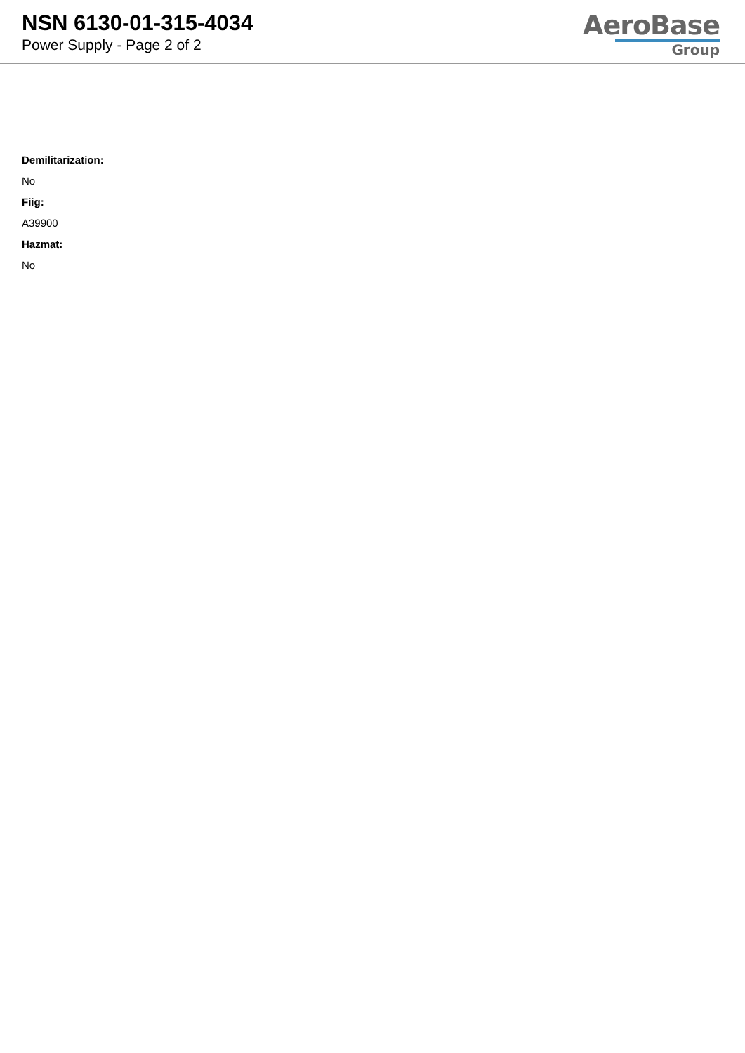NSN 6130-01-315-4034
Power Supply - Page 2 of 2
AeroBase
Group
Demilitarization:
No
Fiig:
A39900
Hazmat:
No